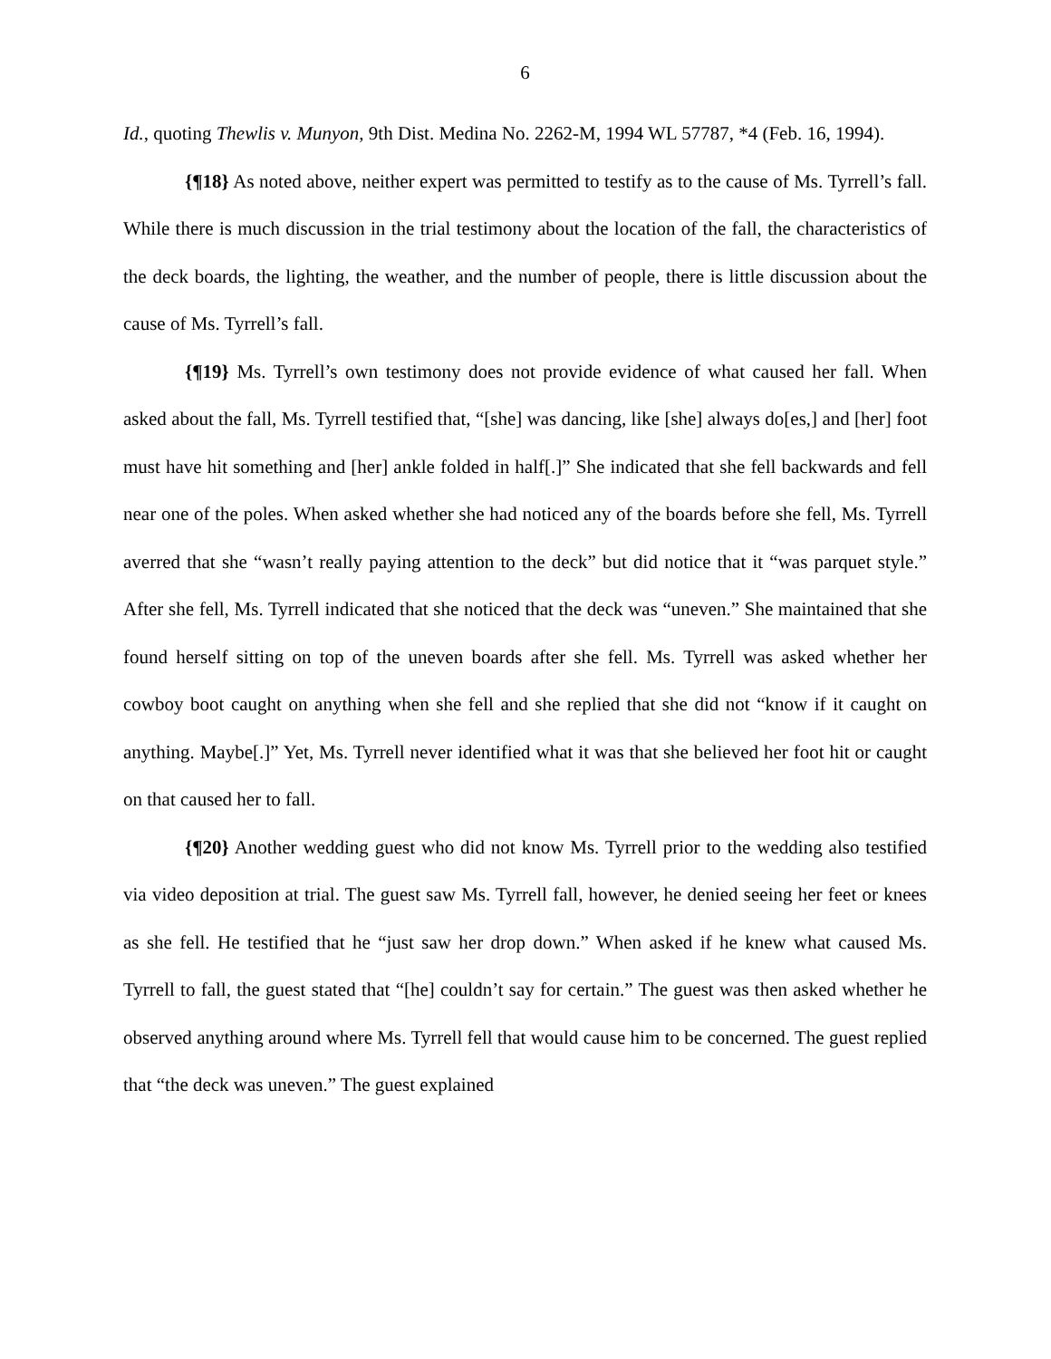6
Id., quoting Thewlis v. Munyon, 9th Dist. Medina No. 2262-M, 1994 WL 57787, *4 (Feb. 16, 1994).
{¶18} As noted above, neither expert was permitted to testify as to the cause of Ms. Tyrrell’s fall. While there is much discussion in the trial testimony about the location of the fall, the characteristics of the deck boards, the lighting, the weather, and the number of people, there is little discussion about the cause of Ms. Tyrrell’s fall.
{¶19} Ms. Tyrrell’s own testimony does not provide evidence of what caused her fall. When asked about the fall, Ms. Tyrrell testified that, “[she] was dancing, like [she] always do[es,] and [her] foot must have hit something and [her] ankle folded in half[.]” She indicated that she fell backwards and fell near one of the poles. When asked whether she had noticed any of the boards before she fell, Ms. Tyrrell averred that she “wasn’t really paying attention to the deck” but did notice that it “was parquet style.” After she fell, Ms. Tyrrell indicated that she noticed that the deck was “uneven.” She maintained that she found herself sitting on top of the uneven boards after she fell. Ms. Tyrrell was asked whether her cowboy boot caught on anything when she fell and she replied that she did not “know if it caught on anything. Maybe[.]” Yet, Ms. Tyrrell never identified what it was that she believed her foot hit or caught on that caused her to fall.
{¶20} Another wedding guest who did not know Ms. Tyrrell prior to the wedding also testified via video deposition at trial. The guest saw Ms. Tyrrell fall, however, he denied seeing her feet or knees as she fell. He testified that he “just saw her drop down.” When asked if he knew what caused Ms. Tyrrell to fall, the guest stated that “[he] couldn’t say for certain.” The guest was then asked whether he observed anything around where Ms. Tyrrell fell that would cause him to be concerned. The guest replied that “the deck was uneven.” The guest explained